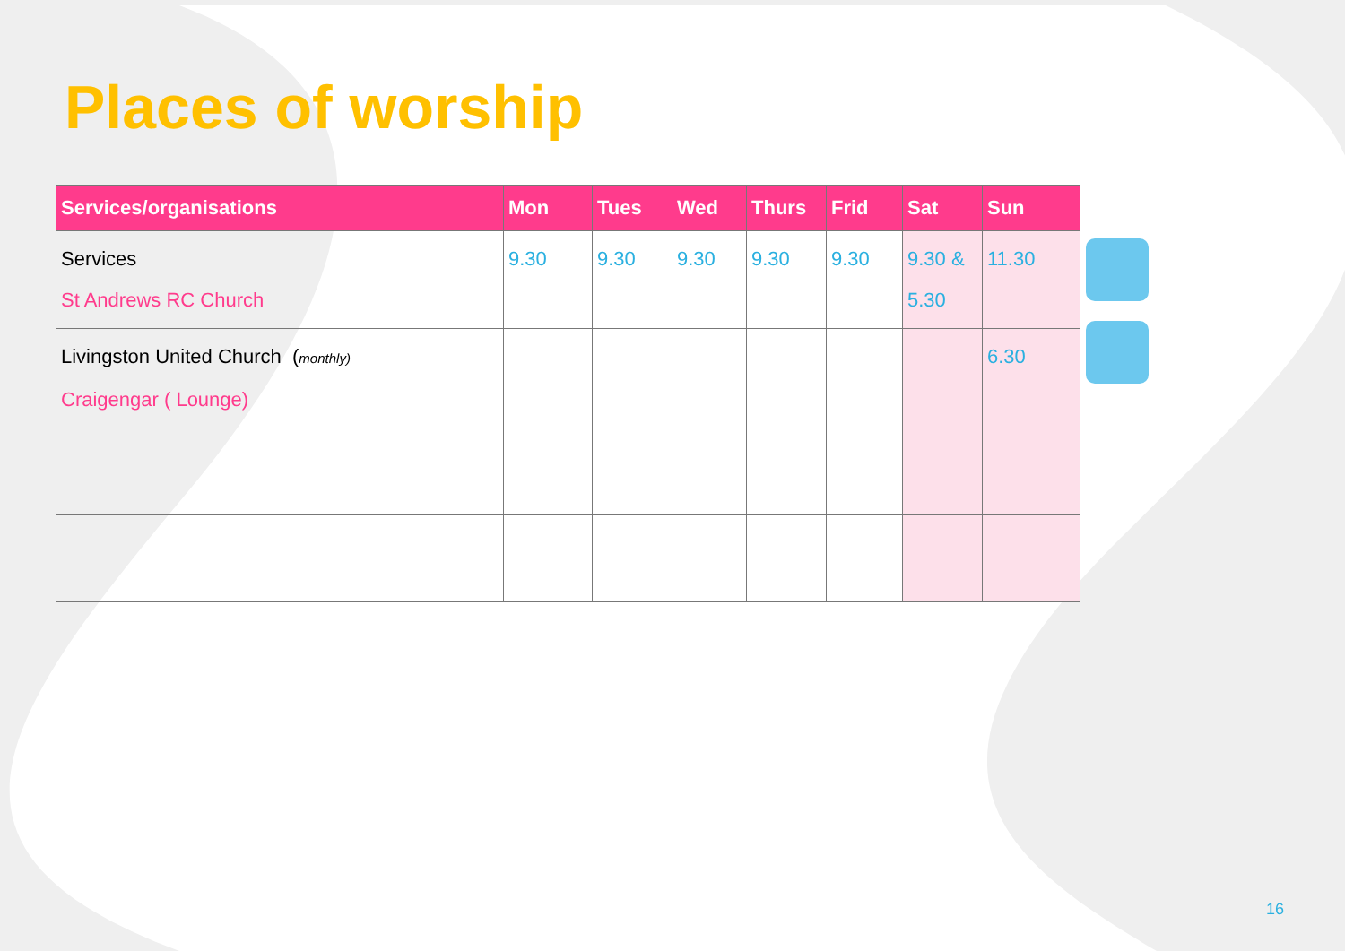Places of worship
| Services/organisations | Mon | Tues | Wed | Thurs | Frid | Sat | Sun |
| --- | --- | --- | --- | --- | --- | --- | --- |
| Services St Andrews RC Church | 9.30 | 9.30 | 9.30 | 9.30 | 9.30 | 9.30 & 5.30 | 11.30 |
| Livingston United Church ( monthly) Craigengar ( Lounge) | | | | | | | 6.30 |
16